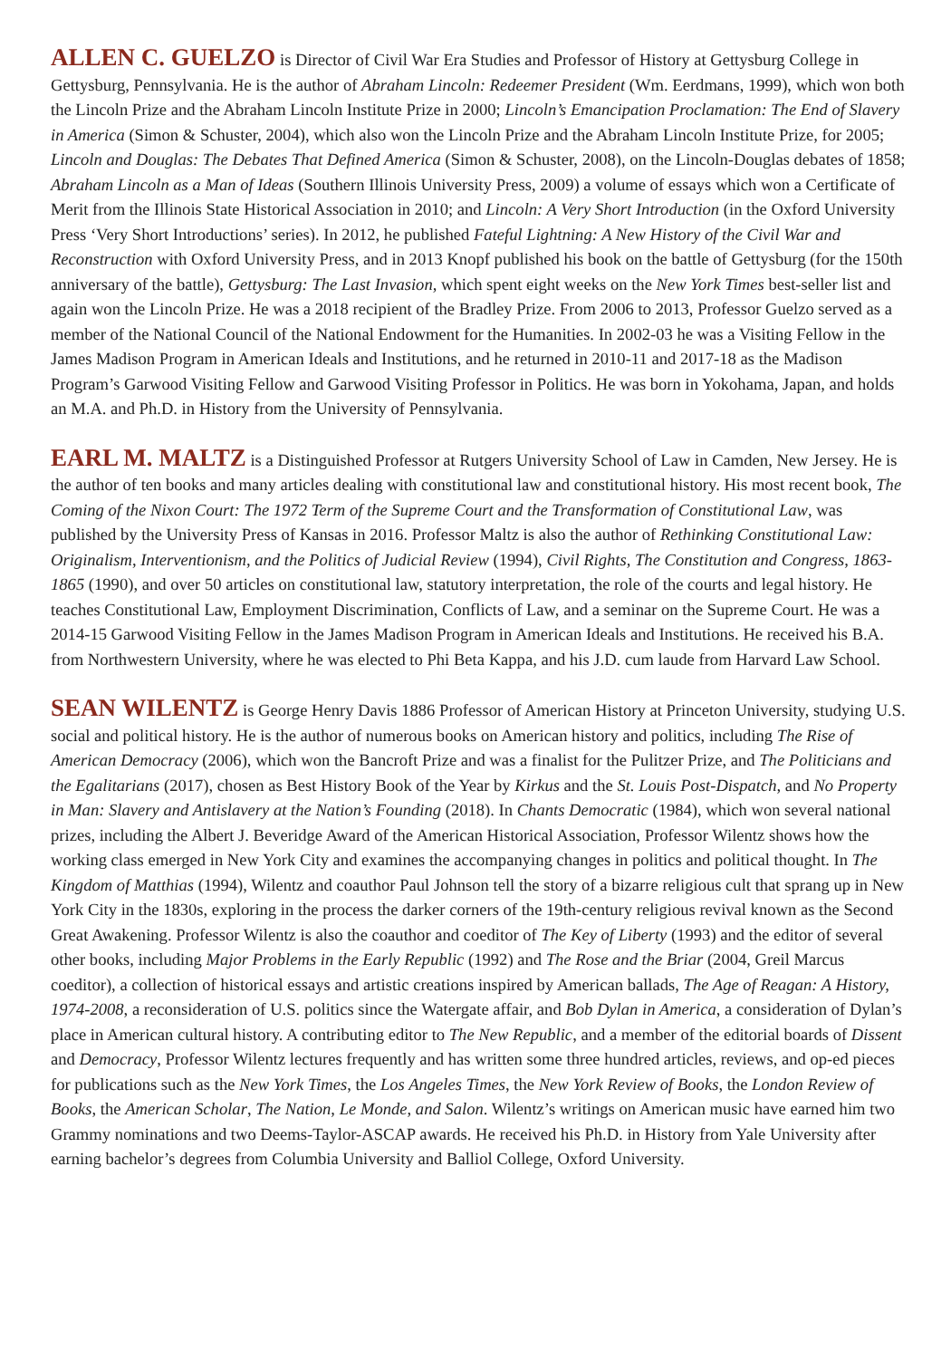ALLEN C. GUELZO is Director of Civil War Era Studies and Professor of History at Gettysburg College in Gettysburg, Pennsylvania. He is the author of Abraham Lincoln: Redeemer President (Wm. Eerdmans, 1999), which won both the Lincoln Prize and the Abraham Lincoln Institute Prize in 2000; Lincoln’s Emancipation Proclamation: The End of Slavery in America (Simon & Schuster, 2004), which also won the Lincoln Prize and the Abraham Lincoln Institute Prize, for 2005; Lincoln and Douglas: The Debates That Defined America (Simon & Schuster, 2008), on the Lincoln-Douglas debates of 1858; Abraham Lincoln as a Man of Ideas (Southern Illinois University Press, 2009) a volume of essays which won a Certificate of Merit from the Illinois State Historical Association in 2010; and Lincoln: A Very Short Introduction (in the Oxford University Press ‘Very Short Introductions’ series). In 2012, he published Fateful Lightning: A New History of the Civil War and Reconstruction with Oxford University Press, and in 2013 Knopf published his book on the battle of Gettysburg (for the 150th anniversary of the battle), Gettysburg: The Last Invasion, which spent eight weeks on the New York Times best-seller list and again won the Lincoln Prize. He was a 2018 recipient of the Bradley Prize. From 2006 to 2013, Professor Guelzo served as a member of the National Council of the National Endowment for the Humanities. In 2002-03 he was a Visiting Fellow in the James Madison Program in American Ideals and Institutions, and he returned in 2010-11 and 2017-18 as the Madison Program’s Garwood Visiting Fellow and Garwood Visiting Professor in Politics. He was born in Yokohama, Japan, and holds an M.A. and Ph.D. in History from the University of Pennsylvania.
EARL M. MALTZ is a Distinguished Professor at Rutgers University School of Law in Camden, New Jersey. He is the author of ten books and many articles dealing with constitutional law and constitutional history. His most recent book, The Coming of the Nixon Court: The 1972 Term of the Supreme Court and the Transformation of Constitutional Law, was published by the University Press of Kansas in 2016. Professor Maltz is also the author of Rethinking Constitutional Law: Originalism, Interventionism, and the Politics of Judicial Review (1994), Civil Rights, The Constitution and Congress, 1863-1865 (1990), and over 50 articles on constitutional law, statutory interpretation, the role of the courts and legal history. He teaches Constitutional Law, Employment Discrimination, Conflicts of Law, and a seminar on the Supreme Court. He was a 2014-15 Garwood Visiting Fellow in the James Madison Program in American Ideals and Institutions. He received his B.A. from Northwestern University, where he was elected to Phi Beta Kappa, and his J.D. cum laude from Harvard Law School.
SEAN WILENTZ is George Henry Davis 1886 Professor of American History at Princeton University, studying U.S. social and political history. He is the author of numerous books on American history and politics, including The Rise of American Democracy (2006), which won the Bancroft Prize and was a finalist for the Pulitzer Prize, and The Politicians and the Egalitarians (2017), chosen as Best History Book of the Year by Kirkus and the St. Louis Post-Dispatch, and No Property in Man: Slavery and Antislavery at the Nation’s Founding (2018). In Chants Democratic (1984), which won several national prizes, including the Albert J. Beveridge Award of the American Historical Association, Professor Wilentz shows how the working class emerged in New York City and examines the accompanying changes in politics and political thought. In The Kingdom of Matthias (1994), Wilentz and coauthor Paul Johnson tell the story of a bizarre religious cult that sprang up in New York City in the 1830s, exploring in the process the darker corners of the 19th-century religious revival known as the Second Great Awakening. Professor Wilentz is also the coauthor and coeditor of The Key of Liberty (1993) and the editor of several other books, including Major Problems in the Early Republic (1992) and The Rose and the Briar (2004, Greil Marcus coeditor), a collection of historical essays and artistic creations inspired by American ballads, The Age of Reagan: A History, 1974-2008, a reconsideration of U.S. politics since the Watergate affair, and Bob Dylan in America, a consideration of Dylan’s place in American cultural history. A contributing editor to The New Republic, and a member of the editorial boards of Dissent and Democracy, Professor Wilentz lectures frequently and has written some three hundred articles, reviews, and op-ed pieces for publications such as the New York Times, the Los Angeles Times, the New York Review of Books, the London Review of Books, the American Scholar, The Nation, Le Monde, and Salon. Wilentz’s writings on American music have earned him two Grammy nominations and two Deems-Taylor-ASCAP awards. He received his Ph.D. in History from Yale University after earning bachelor’s degrees from Columbia University and Balliol College, Oxford University.